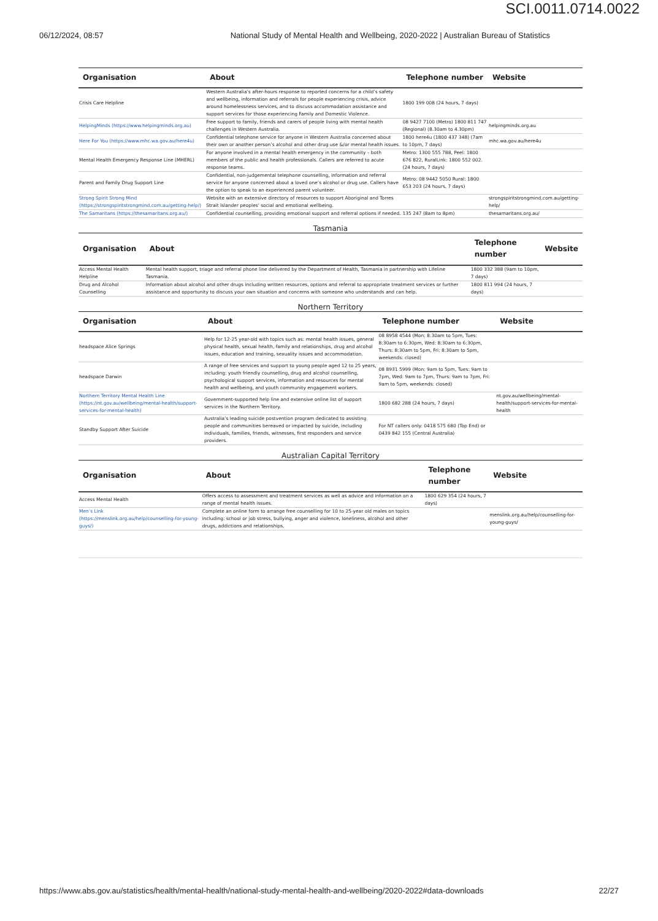SCI.0011.0714.0022
06/12/2024, 08:57 National Study of Mental Health and Wellbeing, 2020-2022 | Australian Bureau of Statistics
| Organisation | About | Telephone number | Website |
| --- | --- | --- | --- |
| Crisis Care Helpline | Western Australia’s after-hours response to reported concerns for a child’s safety and wellbeing, information and referrals for people experiencing crisis, advice around homelessness services, and to discuss accommodation assistance and support services for those experiencing Family and Domestic Violence. | 1800 199 008 (24 hours, 7 days) | |
| HelpingMinds (https://www.helpingminds.org.au) | Free support to family, friends and carers of people living with mental health challenges in Western Australia. | 08 9427 7100 (Metro) 1800 811 747 (Regional) (8.30am to 4.30pm) | helpingminds.org.au |
| Here For You (https://www.mhc.wa.gov.au/here4u) | Confidential telephone service for anyone in Western Australia concerned about their own or another person’s alcohol and other drug use &/or mental health issues. | 1800 here4u (1800 437 348) (7am to 10pm, 7 days) | mhc.wa.gov.au/here4u |
| Mental Health Emergency Response Line (MHERL) | For anyone involved in a mental health emergency in the community – both members of the public and health professionals. Callers are referred to acute response teams. | Metro: 1300 555 788, Peel: 1800 676 822, RuralLink: 1800 552 002. (24 hours, 7 days) | |
| Parent and Family Drug Support Line | Confidential, non-judgemental telephone counselling, information and referral service for anyone concerned about a loved one’s alcohol or drug use. Callers have the option to speak to an experienced parent volunteer. | Metro: 08 9442 5050 Rural: 1800 653 203 (24 hours, 7 days) | |
| Strong Spirit Strong Mind (https://strongspiritstrongmind.com.au/getting-help/) | Website with an extensive directory of resources to support Aboriginal and Torres Strait Islander peoples' social and emotional wellbeing. | | strongspiritstrongmind.com.au/getting-help/ |
| The Samaritans (https://thesamaritans.org.au/) | Confidential counselling, providing emotional support and referral options if needed. | 135 247 (8am to 8pm) | thesamaritans.org.au/ |
Tasmania
| Organisation | About | Telephone number | Website |
| --- | --- | --- | --- |
| Access Mental Health Helpline | Mental health support, triage and referral phone line delivered by the Department of Health, Tasmania in partnership with Lifeline Tasmania. | 1800 332 388 (9am to 10pm, 7 days) | |
| Drug and Alcohol Counselling | Information about alcohol and other drugs including written resources, options and referral to appropriate treatment services or further assistance and opportunity to discuss your own situation and concerns with someone who understands and can help. | 1800 811 994 (24 hours, 7 days) | |
Northern Territory
| Organisation | About | Telephone number | Website |
| --- | --- | --- | --- |
| headspace Alice Springs | Help for 12-25 year-old with topics such as: mental health issues, general physical health, sexual health, family and relationships, drug and alcohol issues, education and training, sexuality issues and accommodation. | 08 8958 4544 (Mon: 8:30am to 5pm, Tues: 8:30am to 6:30pm, Wed: 8:30am to 6:30pm, Thurs: 8:30am to 5pm, Fri: 8:30am to 5pm, weekends: closed) | |
| headspace Darwin | A range of free services and support to young people aged 12 to 25 years, including: youth friendly counselling, drug and alcohol counselling, psychological support services, information and resources for mental health and wellbeing, and youth community engagement workers. | 08 8931 5999 (Mon: 9am to 5pm, Tues: 9am to 7pm, Wed: 9am to 7pm, Thurs: 9am to 7pm, Fri: 9am to 5pm, weekends: closed) | |
| Northern Territory Mental Health Line (https://nt.gov.au/wellbeing/mental-health/support-services-for-mental-health) | Government-supported help line and extensive online list of support services in the Northern Territory. | 1800 682 288 (24 hours, 7 days) | nt.gov.au/wellbeing/mental-health/support-services-for-mental-health |
| Standby Support After Suicide | Australia’s leading suicide postvention program dedicated to assisting people and communities bereaved or impacted by suicide, including individuals, families, friends, witnesses, first responders and service providers. | For NT callers only: 0418 575 680 (Top End) or 0439 842 155 (Central Australia) | |
Australian Capital Territory
| Organisation | About | Telephone number | Website |
| --- | --- | --- | --- |
| Access Mental Health | Offers access to assessment and treatment services as well as advice and information on a range of mental health issues. | 1800 629 354 (24 hours, 7 days) | |
| Men’s Link (https://menslink.org.au/help/counselling-for-young-guys/) | Complete an online form to arrange free counselling for 10 to 25-year old males on topics including: school or job stress, bullying, anger and violence, loneliness, alcohol and other drugs, addictions and relationships. | | menslink.org.au/help/counselling-for-young-guys/ |
https://www.abs.gov.au/statistics/health/mental-health/national-study-mental-health-and-wellbeing/2020-2022#data-downloads 22/27